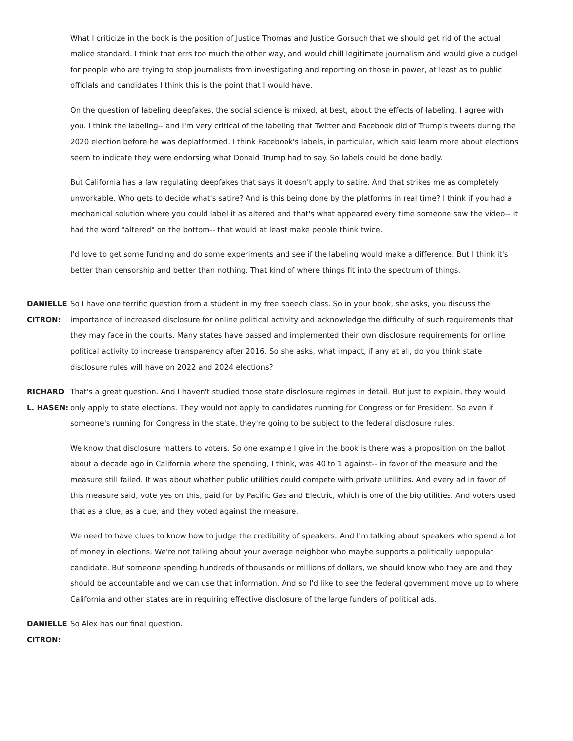What I criticize in the book is the position of Justice Thomas and Justice Gorsuch that we should get rid of the actual malice standard. I think that errs too much the other way, and would chill legitimate journalism and would give a cudgel for people who are trying to stop journalists from investigating and reporting on those in power, at least as to public officials and candidates I think this is the point that I would have.
On the question of labeling deepfakes, the social science is mixed, at best, about the effects of labeling. I agree with you. I think the labeling-- and I'm very critical of the labeling that Twitter and Facebook did of Trump's tweets during the 2020 election before he was deplatformed. I think Facebook's labels, in particular, which said learn more about elections seem to indicate they were endorsing what Donald Trump had to say. So labels could be done badly.
But California has a law regulating deepfakes that says it doesn't apply to satire. And that strikes me as completely unworkable. Who gets to decide what's satire? And is this being done by the platforms in real time? I think if you had a mechanical solution where you could label it as altered and that's what appeared every time someone saw the video-- it had the word "altered" on the bottom-- that would at least make people think twice.
I'd love to get some funding and do some experiments and see if the labeling would make a difference. But I think it's better than censorship and better than nothing. That kind of where things fit into the spectrum of things.
DANIELLE CITRON:
So I have one terrific question from a student in my free speech class. So in your book, she asks, you discuss the importance of increased disclosure for online political activity and acknowledge the difficulty of such requirements that they may face in the courts. Many states have passed and implemented their own disclosure requirements for online political activity to increase transparency after 2016. So she asks, what impact, if any at all, do you think state disclosure rules will have on 2022 and 2024 elections?
RICHARD L. HASEN:
That's a great question. And I haven't studied those state disclosure regimes in detail. But just to explain, they would only apply to state elections. They would not apply to candidates running for Congress or for President. So even if someone's running for Congress in the state, they're going to be subject to the federal disclosure rules.
We know that disclosure matters to voters. So one example I give in the book is there was a proposition on the ballot about a decade ago in California where the spending, I think, was 40 to 1 against-- in favor of the measure and the measure still failed. It was about whether public utilities could compete with private utilities. And every ad in favor of this measure said, vote yes on this, paid for by Pacific Gas and Electric, which is one of the big utilities. And voters used that as a clue, as a cue, and they voted against the measure.
We need to have clues to know how to judge the credibility of speakers. And I'm talking about speakers who spend a lot of money in elections. We're not talking about your average neighbor who maybe supports a politically unpopular candidate. But someone spending hundreds of thousands or millions of dollars, we should know who they are and they should be accountable and we can use that information. And so I'd like to see the federal government move up to where California and other states are in requiring effective disclosure of the large funders of political ads.
DANIELLE CITRON:
So Alex has our final question.